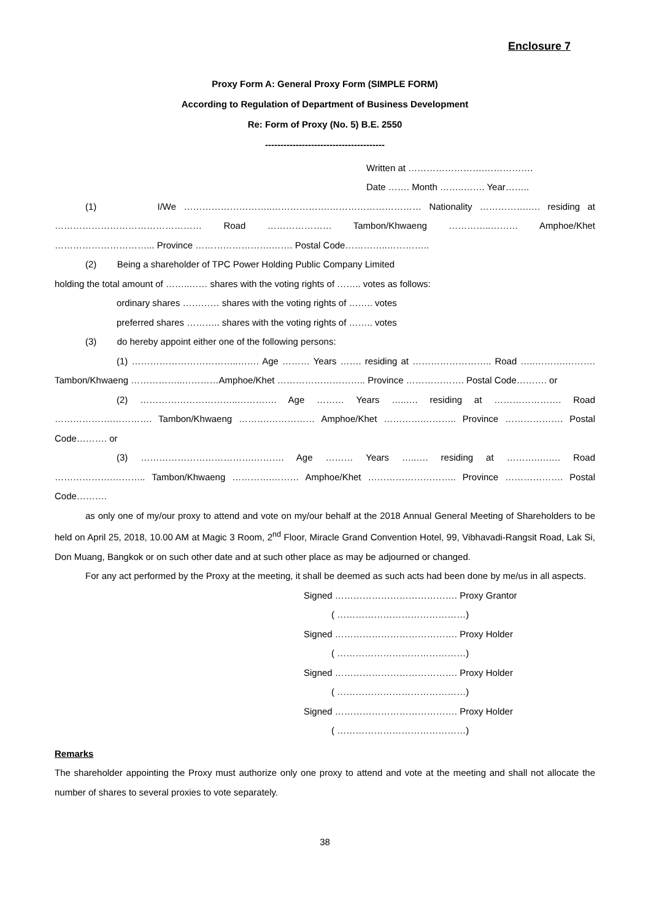Enclosure 7
Proxy Form A: General Proxy Form (SIMPLE FORM)
According to Regulation of Department of Business Development
Re: Form of Proxy (No. 5) B.E. 2550
---------------------------------------
Written at …………………….…………….
Date ……. Month ……..……. Year……..
(1) I/We ………………………..……………….………………………… Nationality …………….…. residing at ………………………………………… Road ………………… Tambon/Khwaeng …………..……… Amphoe/Khet …………………………... Province …………………….……. Postal Code…………..…………..
(2) Being a shareholder of TPC Power Holding Public Company Limited
holding the total amount of ……..…… shares with the voting rights of …….. votes as follows:
ordinary shares ………… shares with the voting rights of …….. votes
preferred shares ……….. shares with the voting rights of …….. votes
(3) do hereby appoint either one of the following persons:
(1) ……………………………..……. Age ……… Years ……. residing at …………………….. Road …..……….………. Tambon/Khwaeng ……………..…………Amphoe/Khet ……………………….. Province ………………. Postal Code………. or
(2) …………………………..…………. Age ……… Years …..…. residing at …………………. Road ……………….…………. Tambon/Khwaeng ……….…………… Amphoe/Khet ………….……….. Province ………………. Postal Code………. or
(3) ……………………………….………. Age ……… Years …..…. residing at ……….….…. Road ……………….……….. Tambon/Khwaeng ………….……… Amphoe/Khet ……………………….. Province ………………. Postal Code……….
as only one of my/our proxy to attend and vote on my/our behalf at the 2018 Annual General Meeting of Shareholders to be held on April 25, 2018, 10.00 AM at Magic 3 Room, 2<sup>nd</sup> Floor, Miracle Grand Convention Hotel, 99, Vibhavadi-Rangsit Road, Lak Si, Don Muang, Bangkok or on such other date and at such other place as may be adjourned or changed.
For any act performed by the Proxy at the meeting, it shall be deemed as such acts had been done by me/us in all aspects.
Signed …………………………………. Proxy Grantor
( ……………………………………)
Signed …………………………………. Proxy Holder
( ……………………………………)
Signed …………………………………. Proxy Holder
( ……………………………………)
Signed …………………………………. Proxy Holder
( ……………………………………)
Remarks
The shareholder appointing the Proxy must authorize only one proxy to attend and vote at the meeting and shall not allocate the number of shares to several proxies to vote separately.
38